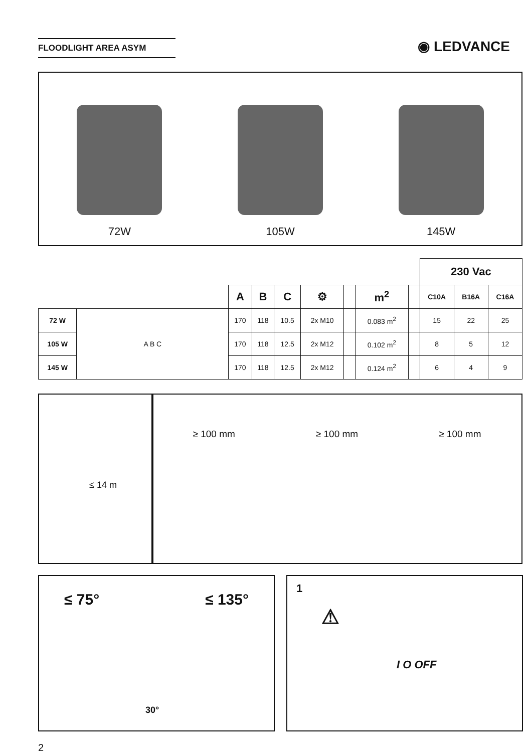FLOODLIGHT AREA ASYM ◉ LEDVANCE
72W
105W
145W
| | | | | | | | | | 230 Vac | | |
| | | A | B | C | ⚙ | | m<sup>2</sup> | | C10A | B16A | C16A |
| 72 W | A B C | 170 | 118 | 10.5 | 2x M10 | | 0.083 m<sup>2</sup> | | 15 | 22 | 25 |
| 105 W | | 170 | 118 | 12.5 | 2x M12 | | 0.102 m<sup>2</sup> | | 8 | 5 | 12 |
| 145 W | | 170 | 118 | 12.5 | 2x M12 | | 0.124 m<sup>2</sup> | | 6 | 4 | 9 |
≤ 14 m ≥ 100 mm ≥ 100 mm ≥ 100 mm
≤ 75° 30° ≤ 135°
1
⚠
I O OFF
2